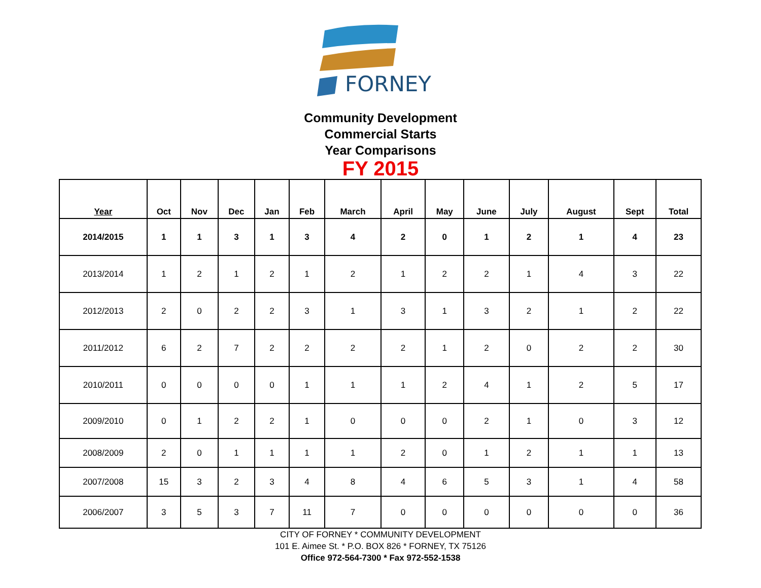FORNEY
Community Development
Commercial Starts
Year Comparisons
FY 2015
| Year | Oct | Nov | Dec | Jan | Feb | March | April | May | June | July | August | Sept | Total |
| --- | --- | --- | --- | --- | --- | --- | --- | --- | --- | --- | --- | --- | --- |
| 2014/2015 | 1 | 1 | 3 | 1 | 3 | 4 | 2 | 0 | 1 | 2 | 1 | 4 | 23 |
| 2013/2014 | 1 | 2 | 1 | 2 | 1 | 2 | 1 | 2 | 2 | 1 | 4 | 3 | 22 |
| 2012/2013 | 2 | 0 | 2 | 2 | 3 | 1 | 3 | 1 | 3 | 2 | 1 | 2 | 22 |
| 2011/2012 | 6 | 2 | 7 | 2 | 2 | 2 | 2 | 1 | 2 | 0 | 2 | 2 | 30 |
| 2010/2011 | 0 | 0 | 0 | 0 | 1 | 1 | 1 | 2 | 4 | 1 | 2 | 5 | 17 |
| 2009/2010 | 0 | 1 | 2 | 2 | 1 | 0 | 0 | 0 | 2 | 1 | 0 | 3 | 12 |
| 2008/2009 | 2 | 0 | 1 | 1 | 1 | 1 | 2 | 0 | 1 | 2 | 1 | 1 | 13 |
| 2007/2008 | 15 | 3 | 2 | 3 | 4 | 8 | 4 | 6 | 5 | 3 | 1 | 4 | 58 |
| 2006/2007 | 3 | 5 | 3 | 7 | 11 | 7 | 0 | 0 | 0 | 0 | 0 | 0 | 36 |
CITY OF FORNEY * COMMUNITY DEVELOPMENT
101 E. Aimee St. * P.O. BOX 826 * FORNEY, TX 75126
Office 972-564-7300 * Fax 972-552-1538